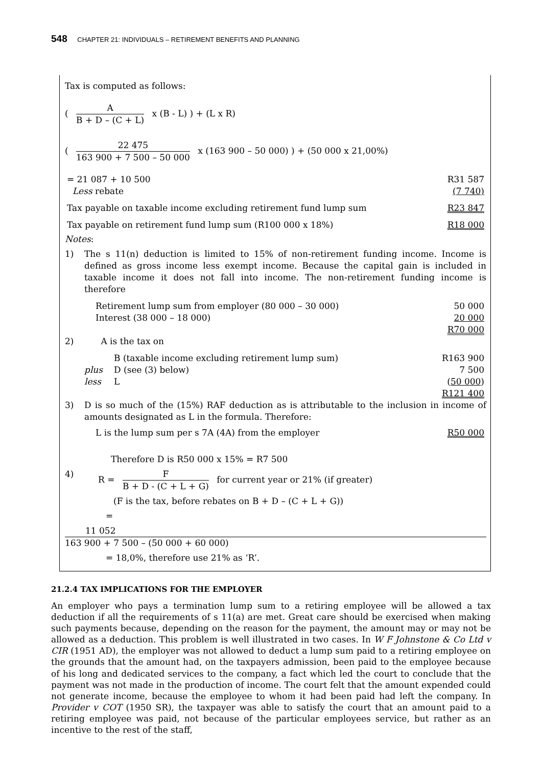548 CHAPTER 21: INDIVIDUALS – RETIREMENT BENEFITS AND PLANNING
Tax is computed as follows:
(
A
B + D – (C + L)
x (B - L) ) + (L x R)
(
22 475
163 900 + 7 500 – 50 000
x (163 900 – 50 000) ) + (50 000 x 21,00%)
| = 21 087 + 10 500 | R31 587 |
| Less rebate | (7 740) |
| Tax payable on taxable income excluding retirement fund lump sum | R23 847 |
| Tax payable on retirement fund lump sum (R100 000 x 18%) | R18 000 |
Notes:
1) The s 11(n) deduction is limited to 15% of non-retirement funding income. Income is defined as gross income less exempt income. Because the capital gain is included in taxable income it does not fall into income. The non-retirement funding income is therefore
| Retirement lump sum from employer (80 000 – 30 000) | 50 000 |
| Interest (38 000 – 18 000) | 20 000 |
| | R70 000 |
2) A is the tax on
| | B (taxable income excluding retirement lump sum) | R163 900 |
| plus | D (see (3) below) | 7 500 |
| less | L | ( 50 000 ) |
| | | R121 400 |
3) D is so much of the (15%) RAF deduction as is attributable to the inclusion in income of amounts designated as L in the formula. Therefore:
| L is the lump sum per s 7A (4A) from the employer | R50 000 |
Therefore D is R50 000 x 15% = R7 500
4) R =
F
B + D - (C + L + G)
for current year or 21% (if greater)
(F is the tax, before rebates on B + D – (C + L + G))
=
11 052
163 900 + 7 500 – (50 000 + 60 000)
= 18,0%, therefore use 21% as ‘R’.
21.2.4 TAX IMPLICATIONS FOR THE EMPLOYER
An employer who pays a termination lump sum to a retiring employee will be allowed a tax deduction if all the requirements of s 11(a) are met. Great care should be exercised when making such payments because, depending on the reason for the payment, the amount may or may not be allowed as a deduction. This problem is well illustrated in two cases. In W F Johnstone & Co Ltd v CIR (1951 AD), the employer was not allowed to deduct a lump sum paid to a retiring employee on the grounds that the amount had, on the taxpayers admission, been paid to the employee because of his long and dedicated services to the company, a fact which led the court to conclude that the payment was not made in the production of income. The court felt that the amount expended could not generate income, because the employee to whom it had been paid had left the company. In Provider v COT (1950 SR), the taxpayer was able to satisfy the court that an amount paid to a retiring employee was paid, not because of the particular employees service, but rather as an incentive to the rest of the staff,